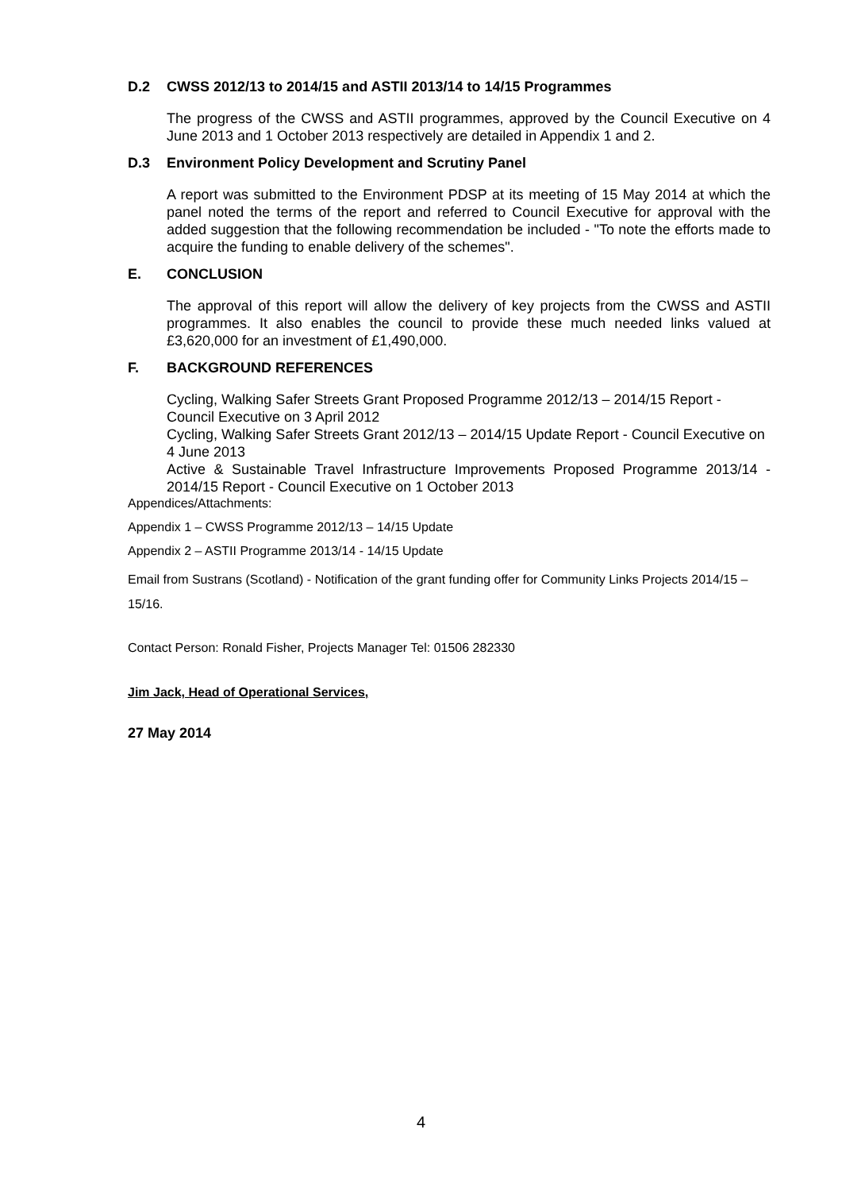D.2 CWSS 2012/13 to 2014/15 and ASTII 2013/14 to 14/15 Programmes
The progress of the CWSS and ASTII programmes, approved by the Council Executive on 4 June 2013 and 1 October 2013 respectively are detailed in Appendix 1 and 2.
D.3 Environment Policy Development and Scrutiny Panel
A report was submitted to the Environment PDSP at its meeting of 15 May 2014 at which the panel noted the terms of the report and referred to Council Executive for approval with the added suggestion that the following recommendation be included - "To note the efforts made to acquire the funding to enable delivery of the schemes".
E. CONCLUSION
The approval of this report will allow the delivery of key projects from the CWSS and ASTII programmes. It also enables the council to provide these much needed links valued at £3,620,000 for an investment of £1,490,000.
F. BACKGROUND REFERENCES
Cycling, Walking Safer Streets Grant Proposed Programme 2012/13 – 2014/15 Report - Council Executive on 3 April 2012
Cycling, Walking Safer Streets Grant 2012/13 – 2014/15 Update Report - Council Executive on 4 June 2013
Active & Sustainable Travel Infrastructure Improvements Proposed Programme 2013/14 - 2014/15 Report - Council Executive on 1 October 2013
Appendices/Attachments:
Appendix 1 – CWSS Programme 2012/13 – 14/15 Update
Appendix 2 – ASTII Programme 2013/14 - 14/15 Update
Email from Sustrans (Scotland) - Notification of the grant funding offer for Community Links Projects 2014/15 – 15/16.
Contact Person: Ronald Fisher, Projects Manager Tel: 01506 282330
Jim Jack, Head of Operational Services,
27 May 2014
4